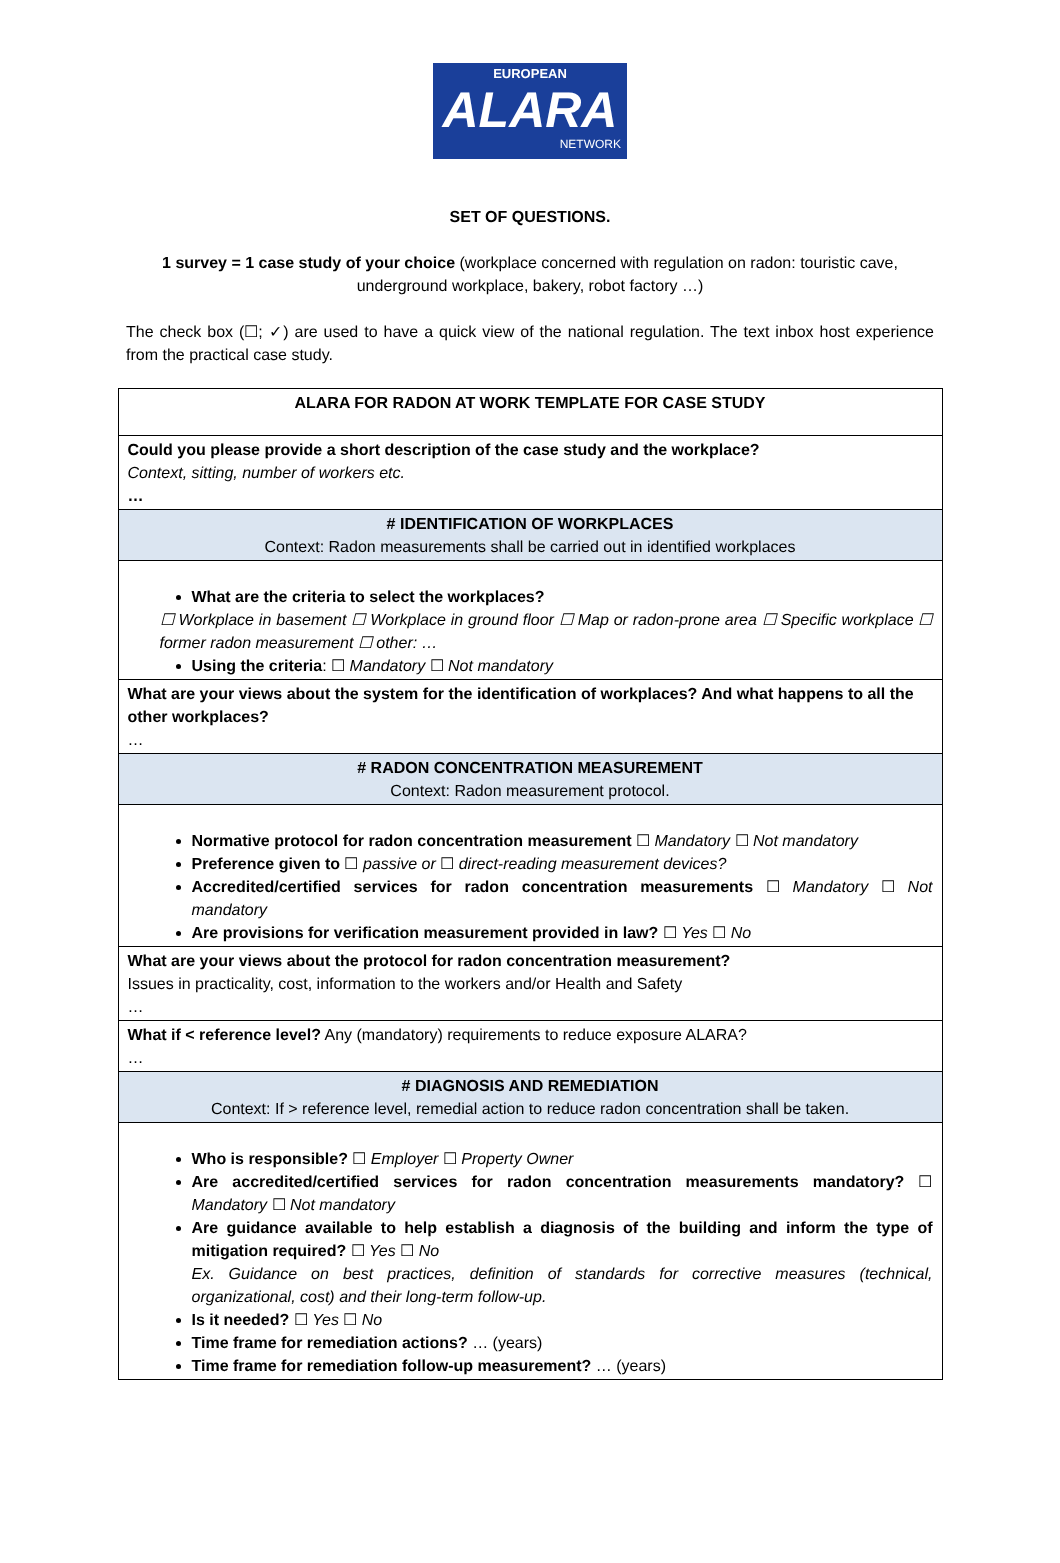EUROPEAN
ALARA
NETWORK
SET OF QUESTIONS.
1 survey = 1 case study of your choice (workplace concerned with regulation on radon: touristic cave, underground workplace, bakery, robot factory …)
The check box (☐; ✓) are used to have a quick view of the national regulation. The text inbox host experience from the practical case study.
| ALARA FOR RADON AT WORK TEMPLATE FOR CASE STUDY |
| Could you please provide a short description of the case study and the workplace? Context, sitting, number of workers etc. … |
| # IDENTIFICATION OF WORKPLACES Context: Radon measurements shall be carried out in identified workplaces |
| What are the criteria to select the workplaces? ☐ Workplace in basement ☐ Workplace in ground floor ☐ Map or radon-prone area ☐ Specific workplace ☐ former radon measurement ☐ other: … Using the criteria : ☐ Mandatory ☐ Not mandatory |
| What are your views about the system for the identification of workplaces? And what happens to all the other workplaces? … |
| # RADON CONCENTRATION MEASUREMENT Context: Radon measurement protocol. |
| Normative protocol for radon concentration measurement ☐ Mandatory ☐ Not mandatory Preference given to ☐ passive or ☐ direct-reading measurement devices? Accredited/certified services for radon concentration measurements ☐ Mandatory ☐ Not mandatory Are provisions for verification measurement provided in law? ☐ Yes ☐ No |
| What are your views about the protocol for radon concentration measurement? Issues in practicality, cost, information to the workers and/or Health and Safety … |
| What if < reference level? Any (mandatory) requirements to reduce exposure ALARA? … |
| # DIAGNOSIS AND REMEDIATION Context: If > reference level, remedial action to reduce radon concentration shall be taken. |
| Who is responsible? ☐ Employer ☐ Property Owner Are accredited/certified services for radon concentration measurements mandatory? ☐ Mandatory ☐ Not mandatory Are guidance available to help establish a diagnosis of the building and inform the type of mitigation required? ☐ Yes ☐ No Ex. Guidance on best practices, definition of standards for corrective measures (technical, organizational, cost) and their long-term follow-up. Is it needed? ☐ Yes ☐ No Time frame for remediation actions? … (years) Time frame for remediation follow-up measurement? … (years) |